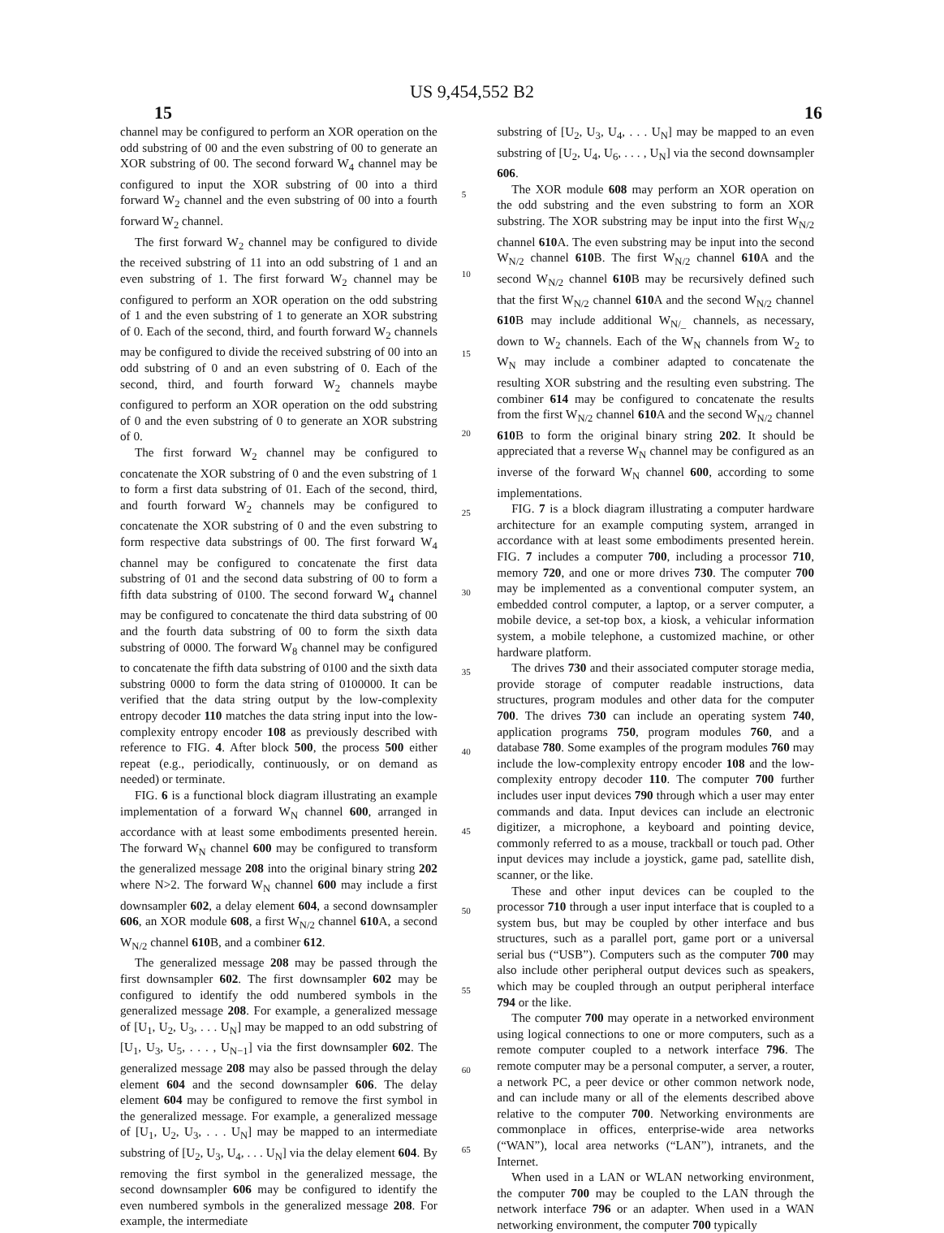US 9,454,552 B2
15 16
channel may be configured to perform an XOR operation on the odd substring of 00 and the even substring of 00 to generate an XOR substring of 00. The second forward W<sub>4</sub> channel may be configured to input the XOR substring of 00 into a third forward W<sub>2</sub> channel and the even substring of 00 into a fourth forward W<sub>2</sub> channel.
The first forward W<sub>2</sub> channel may be configured to divide the received substring of 11 into an odd substring of 1 and an even substring of 1. The first forward W<sub>2</sub> channel may be configured to perform an XOR operation on the odd substring of 1 and the even substring of 1 to generate an XOR substring of 0. Each of the second, third, and fourth forward W<sub>2</sub> channels may be configured to divide the received substring of 00 into an odd substring of 0 and an even substring of 0. Each of the second, third, and fourth forward W<sub>2</sub> channels maybe configured to perform an XOR operation on the odd substring of 0 and the even substring of 0 to generate an XOR substring of 0.
The first forward W<sub>2</sub> channel may be configured to concatenate the XOR substring of 0 and the even substring of 1 to form a first data substring of 01. Each of the second, third, and fourth forward W<sub>2</sub> channels may be configured to concatenate the XOR substring of 0 and the even substring to form respective data substrings of 00. The first forward W<sub>4</sub> channel may be configured to concatenate the first data substring of 01 and the second data substring of 00 to form a fifth data substring of 0100. The second forward W<sub>4</sub> channel may be configured to concatenate the third data substring of 00 and the fourth data substring of 00 to form the sixth data substring of 0000. The forward W<sub>8</sub> channel may be configured to concatenate the fifth data substring of 0100 and the sixth data substring 0000 to form the data string of 0100000. It can be verified that the data string output by the low-complexity entropy decoder 110 matches the data string input into the low-complexity entropy encoder 108 as previously described with reference to FIG. 4. After block 500, the process 500 either repeat (e.g., periodically, continuously, or on demand as needed) or terminate.
FIG. 6 is a functional block diagram illustrating an example implementation of a forward W<sub>N</sub> channel 600, arranged in accordance with at least some embodiments presented herein. The forward W<sub>N</sub> channel 600 may be configured to transform the generalized message 208 into the original binary string 202 where N>2. The forward W<sub>N</sub> channel 600 may include a first downsampler 602, a delay element 604, a second downsampler 606, an XOR module 608, a first W<sub>N/2</sub> channel 610 A, a second W<sub>N/2</sub> channel 610 B, and a combiner 612.
The generalized message 208 may be passed through the first downsampler 602. The first downsampler 602 may be configured to identify the odd numbered symbols in the generalized message 208. For example, a generalized message of [U<sub>1</sub>, U<sub>2</sub>, U<sub>3</sub>, . . . U<sub>N</sub>] may be mapped to an odd substring of [U<sub>1</sub>, U<sub>3</sub>, U<sub>5</sub>, . . . , U<sub>N−1</sub>] via the first downsampler 602. The generalized message 208 may also be passed through the delay element 604 and the second downsampler 606. The delay element 604 may be configured to remove the first symbol in the generalized message. For example, a generalized message of [U<sub>1</sub>, U<sub>2</sub>, U<sub>3</sub>, . . . U<sub>N</sub>] may be mapped to an intermediate substring of [U<sub>2</sub>, U<sub>3</sub>, U<sub>4</sub>, . . . U<sub>N</sub>] via the delay element 604. By removing the first symbol in the generalized message, the second downsampler 606 may be configured to identify the even numbered symbols in the generalized message 208. For example, the intermediate
5
10
15
20
25
30
35
40
45
50
55
60
65
substring of [U<sub>2</sub>, U<sub>3</sub>, U<sub>4</sub>, . . . U<sub>N</sub>] may be mapped to an even substring of [U<sub>2</sub>, U<sub>4</sub>, U<sub>6</sub>, . . . , U<sub>N</sub>] via the second downsampler 606.
The XOR module 608 may perform an XOR operation on the odd substring and the even substring to form an XOR substring. The XOR substring may be input into the first W<sub>N/2</sub> channel 610 A. The even substring may be input into the second W<sub>N/2</sub> channel 610 B. The first W<sub>N/2</sub> channel 610 A and the second W<sub>N/2</sub> channel 610 B may be recursively defined such that the first W<sub>N/2</sub> channel 610 A and the second W<sub>N/2</sub> channel 610 B may include additional W<sub>N/_</sub> channels, as necessary, down to W<sub>2</sub> channels. Each of the W<sub>N</sub> channels from W<sub>2</sub> to W<sub>N</sub> may include a combiner adapted to concatenate the resulting XOR substring and the resulting even substring. The combiner 614 may be configured to concatenate the results from the first W<sub>N/2</sub> channel 610 A and the second W<sub>N/2</sub> channel 610 B to form the original binary string 202. It should be appreciated that a reverse W<sub>N</sub> channel may be configured as an inverse of the forward W<sub>N</sub> channel 600, according to some implementations.
FIG. 7 is a block diagram illustrating a computer hardware architecture for an example computing system, arranged in accordance with at least some embodiments presented herein. FIG. 7 includes a computer 700, including a processor 710, memory 720, and one or more drives 730. The computer 700 may be implemented as a conventional computer system, an embedded control computer, a laptop, or a server computer, a mobile device, a set-top box, a kiosk, a vehicular information system, a mobile telephone, a customized machine, or other hardware platform.
The drives 730 and their associated computer storage media, provide storage of computer readable instructions, data structures, program modules and other data for the computer 700. The drives 730 can include an operating system 740, application programs 750, program modules 760, and a database 780. Some examples of the program modules 760 may include the low-complexity entropy encoder 108 and the low-complexity entropy decoder 110. The computer 700 further includes user input devices 790 through which a user may enter commands and data. Input devices can include an electronic digitizer, a microphone, a keyboard and pointing device, commonly referred to as a mouse, trackball or touch pad. Other input devices may include a joystick, game pad, satellite dish, scanner, or the like.
These and other input devices can be coupled to the processor 710 through a user input interface that is coupled to a system bus, but may be coupled by other interface and bus structures, such as a parallel port, game port or a universal serial bus (“USB”). Computers such as the computer 700 may also include other peripheral output devices such as speakers, which may be coupled through an output peripheral interface 794 or the like.
The computer 700 may operate in a networked environment using logical connections to one or more computers, such as a remote computer coupled to a network interface 796. The remote computer may be a personal computer, a server, a router, a network PC, a peer device or other common network node, and can include many or all of the elements described above relative to the computer 700. Networking environments are commonplace in offices, enterprise-wide area networks (“WAN”), local area networks (“LAN”), intranets, and the Internet.
When used in a LAN or WLAN networking environment, the computer 700 may be coupled to the LAN through the network interface 796 or an adapter. When used in a WAN networking environment, the computer 700 typically